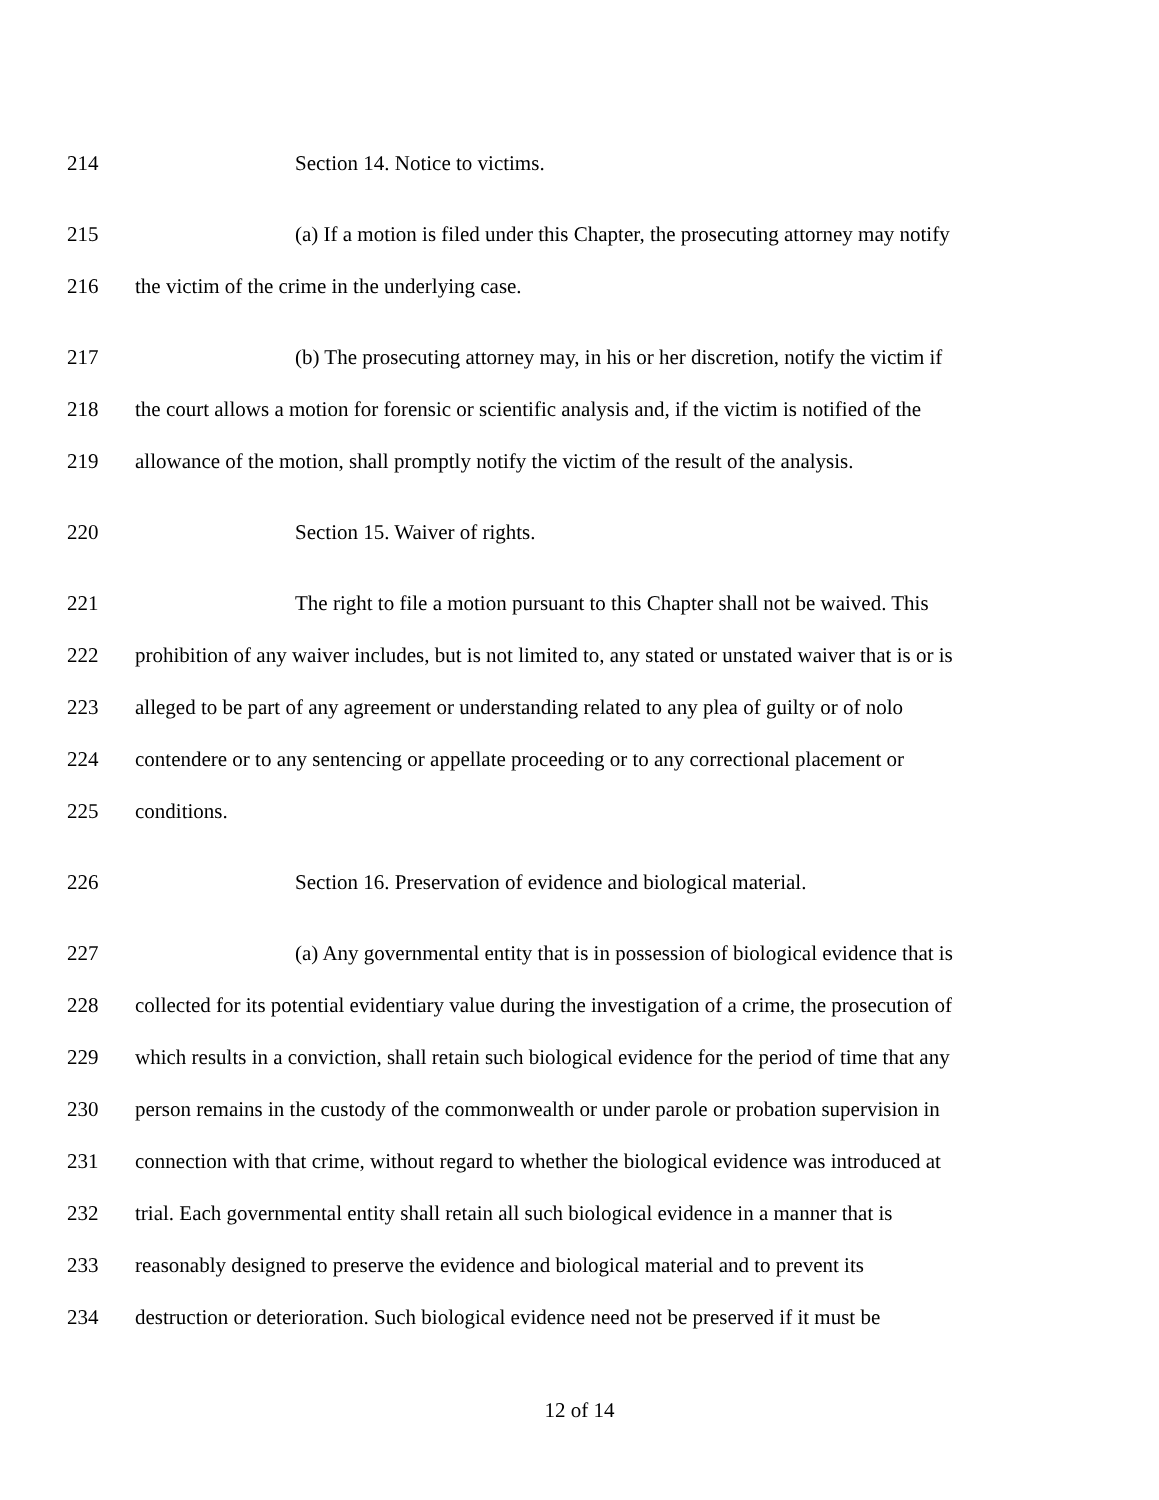214 Section 14. Notice to victims.
215 (a) If a motion is filed under this Chapter, the prosecuting attorney may notify
216 the victim of the crime in the underlying case.
217 (b) The prosecuting attorney may, in his or her discretion, notify the victim if
218 the court allows a motion for forensic or scientific analysis and, if the victim is notified of the
219 allowance of the motion, shall promptly notify the victim of the result of the analysis.
220 Section 15. Waiver of rights.
221 The right to file a motion pursuant to this Chapter shall not be waived. This
222 prohibition of any waiver includes, but is not limited to, any stated or unstated waiver that is or is
223 alleged to be part of any agreement or understanding related to any plea of guilty or of nolo
224 contendere or to any sentencing or appellate proceeding or to any correctional placement or
225 conditions.
226 Section 16. Preservation of evidence and biological material.
227 (a) Any governmental entity that is in possession of biological evidence that is
228 collected for its potential evidentiary value during the investigation of a crime, the prosecution of
229 which results in a conviction, shall retain such biological evidence for the period of time that any
230 person remains in the custody of the commonwealth or under parole or probation supervision in
231 connection with that crime, without regard to whether the biological evidence was introduced at
232 trial. Each governmental entity shall retain all such biological evidence in a manner that is
233 reasonably designed to preserve the evidence and biological material and to prevent its
234 destruction or deterioration. Such biological evidence need not be preserved if it must be
12 of 14